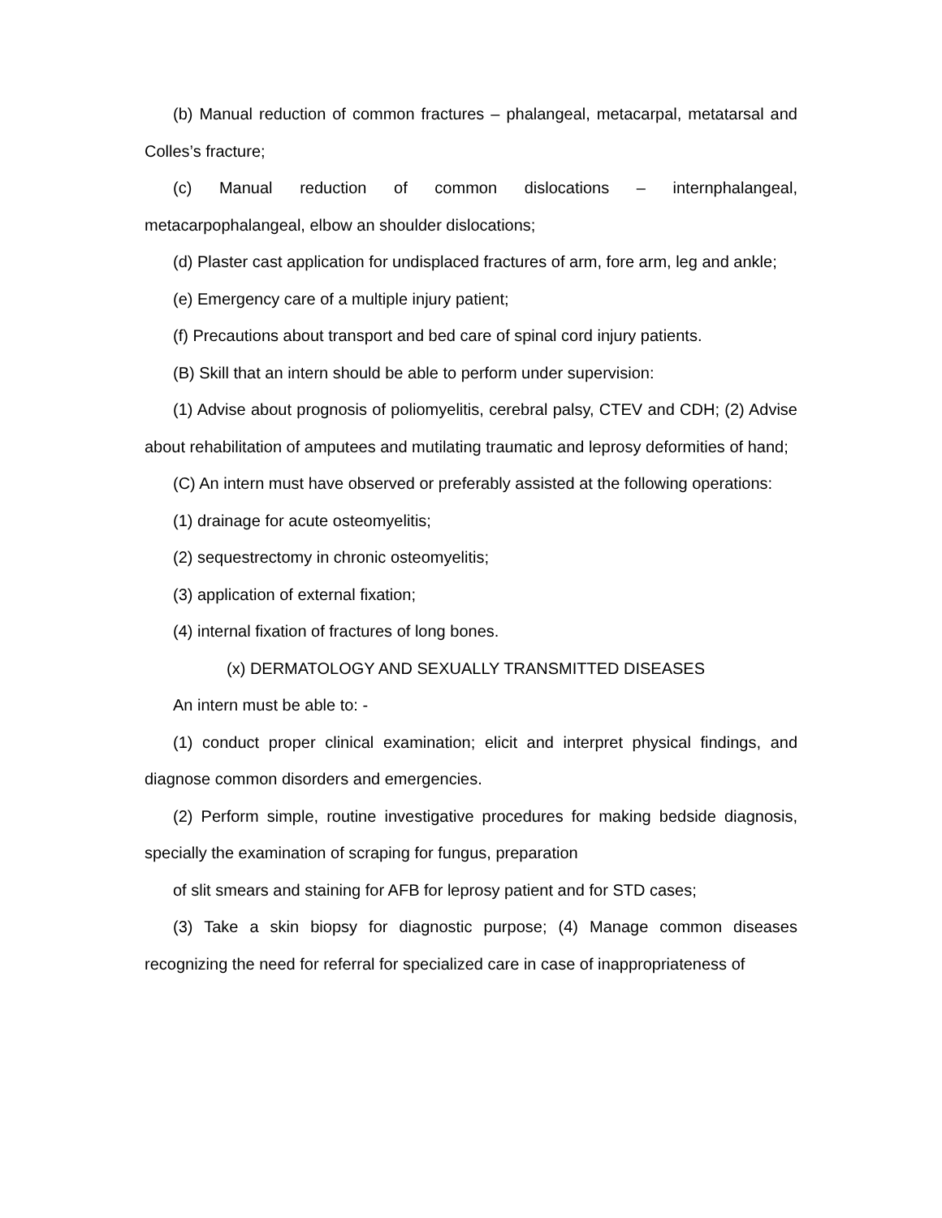(b) Manual reduction of common fractures – phalangeal, metacarpal, metatarsal and Colles’s fracture;
(c) Manual reduction of common dislocations – internphalangeal, metacarpophalangeal, elbow an shoulder dislocations;
(d) Plaster cast application for undisplaced fractures of arm, fore arm, leg and ankle;
(e) Emergency care of a multiple injury patient;
(f) Precautions about transport and bed care of spinal cord injury patients.
(B) Skill that an intern should be able to perform under supervision:
(1) Advise about prognosis of poliomyelitis, cerebral palsy, CTEV and CDH; (2) Advise about rehabilitation of amputees and mutilating traumatic and leprosy deformities of hand;
(C) An intern must have observed or preferably assisted at the following operations:
(1) drainage for acute osteomyelitis;
(2) sequestrectomy in chronic osteomyelitis;
(3) application of external fixation;
(4) internal fixation of fractures of long bones.
(x) DERMATOLOGY AND SEXUALLY TRANSMITTED DISEASES
An intern must be able to: -
(1) conduct proper clinical examination; elicit and interpret physical findings, and diagnose common disorders and emergencies.
(2) Perform simple, routine investigative procedures for making bedside diagnosis, specially the examination of scraping for fungus, preparation
of slit smears and staining for AFB for leprosy patient and for STD cases;
(3) Take a skin biopsy for diagnostic purpose; (4) Manage common diseases recognizing the need for referral for specialized care in case of inappropriateness of